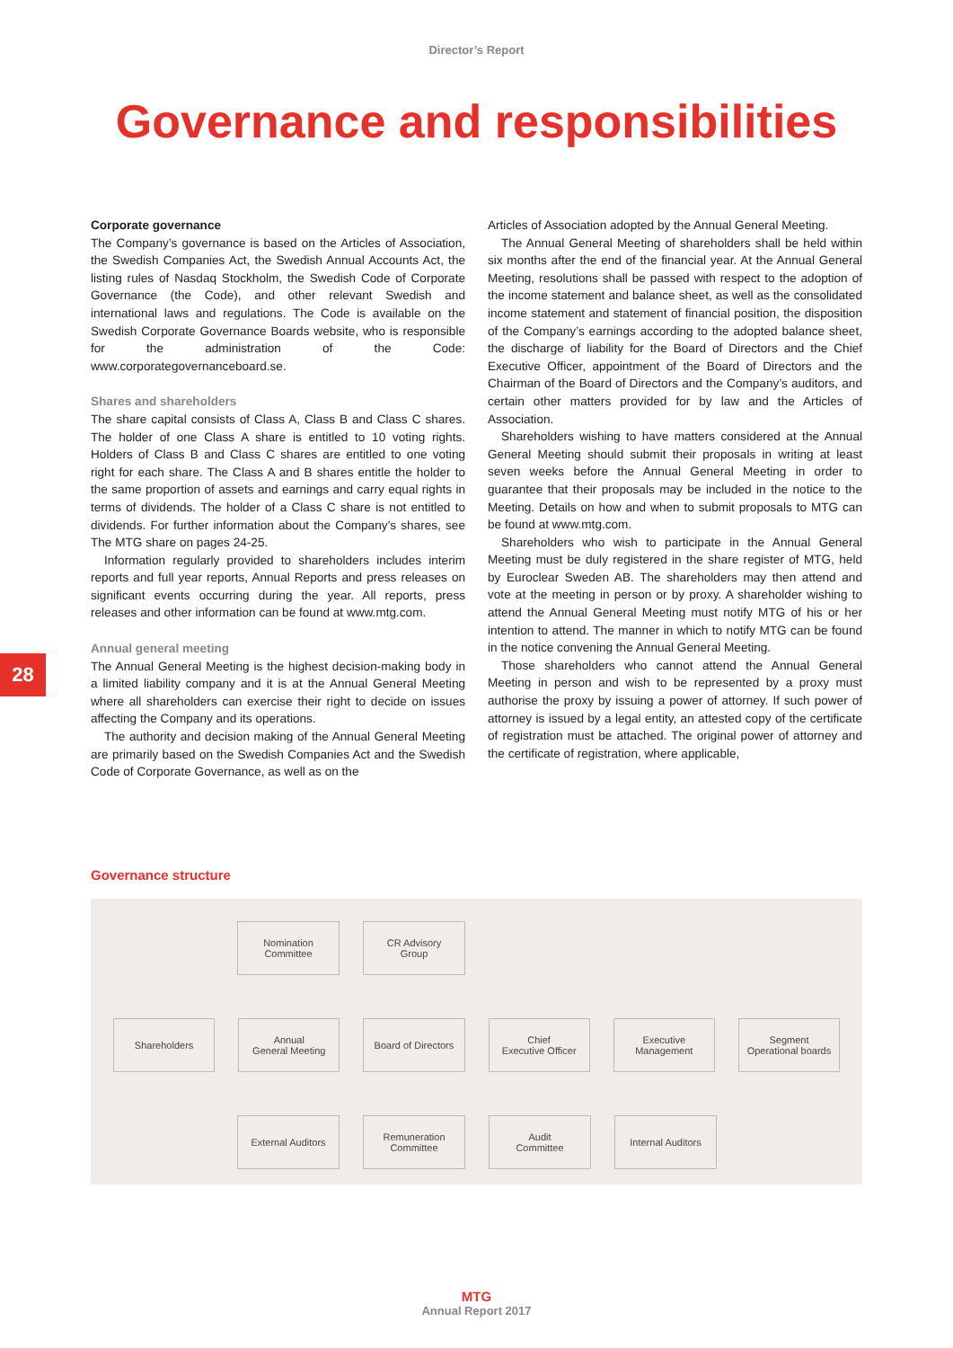Director’s Report
Governance and responsibilities
Corporate governance
The Company’s governance is based on the Articles of Association, the Swedish Companies Act, the Swedish Annual Accounts Act, the listing rules of Nasdaq Stockholm, the Swedish Code of Corporate Governance (the Code), and other relevant Swedish and international laws and regulations. The Code is available on the Swedish Corporate Governance Boards website, who is responsible for the administration of the Code: www.corporategovernanceboard.se.
Shares and shareholders
The share capital consists of Class A, Class B and Class C shares. The holder of one Class A share is entitled to 10 voting rights. Holders of Class B and Class C shares are entitled to one voting right for each share. The Class A and B shares entitle the holder to the same proportion of assets and earnings and carry equal rights in terms of dividends. The holder of a Class C share is not entitled to dividends. For further information about the Company’s shares, see The MTG share on pages 24-25.
Information regularly provided to shareholders includes interim reports and full year reports, Annual Reports and press releases on significant events occurring during the year. All reports, press releases and other information can be found at www.mtg.com.
Annual general meeting
The Annual General Meeting is the highest decision-making body in a limited liability company and it is at the Annual General Meeting where all shareholders can exercise their right to decide on issues affecting the Company and its operations.
The authority and decision making of the Annual General Meeting are primarily based on the Swedish Companies Act and the Swedish Code of Corporate Governance, as well as on the
Articles of Association adopted by the Annual General Meeting.
The Annual General Meeting of shareholders shall be held within six months after the end of the financial year. At the Annual General Meeting, resolutions shall be passed with respect to the adoption of the income statement and balance sheet, as well as the consolidated income statement and statement of financial position, the disposition of the Company’s earnings according to the adopted balance sheet, the discharge of liability for the Board of Directors and the Chief Executive Officer, appointment of the Board of Directors and the Chairman of the Board of Directors and the Company’s auditors, and certain other matters provided for by law and the Articles of Association.
Shareholders wishing to have matters considered at the Annual General Meeting should submit their proposals in writing at least seven weeks before the Annual General Meeting in order to guarantee that their proposals may be included in the notice to the Meeting. Details on how and when to submit proposals to MTG can be found at www.mtg.com.
Shareholders who wish to participate in the Annual General Meeting must be duly registered in the share register of MTG, held by Euroclear Sweden AB. The shareholders may then attend and vote at the meeting in person or by proxy. A shareholder wishing to attend the Annual General Meeting must notify MTG of his or her intention to attend. The manner in which to notify MTG can be found in the notice convening the Annual General Meeting.
Those shareholders who cannot attend the Annual General Meeting in person and wish to be represented by a proxy must authorise the proxy by issuing a power of attorney. If such power of attorney is issued by a legal entity, an attested copy of the certificate of registration must be attached. The original power of attorney and the certificate of registration, where applicable,
28
Governance structure
Nomination
Committee
CR Advisory
Group
Shareholders Annual
General Meeting
Board of Directors
Chief
Executive Officer
Executive
Management
Segment
Operational boards
External Auditors
Remuneration
Committee
Audit
Committee
Internal Auditors
MTG
Annual Report 2017